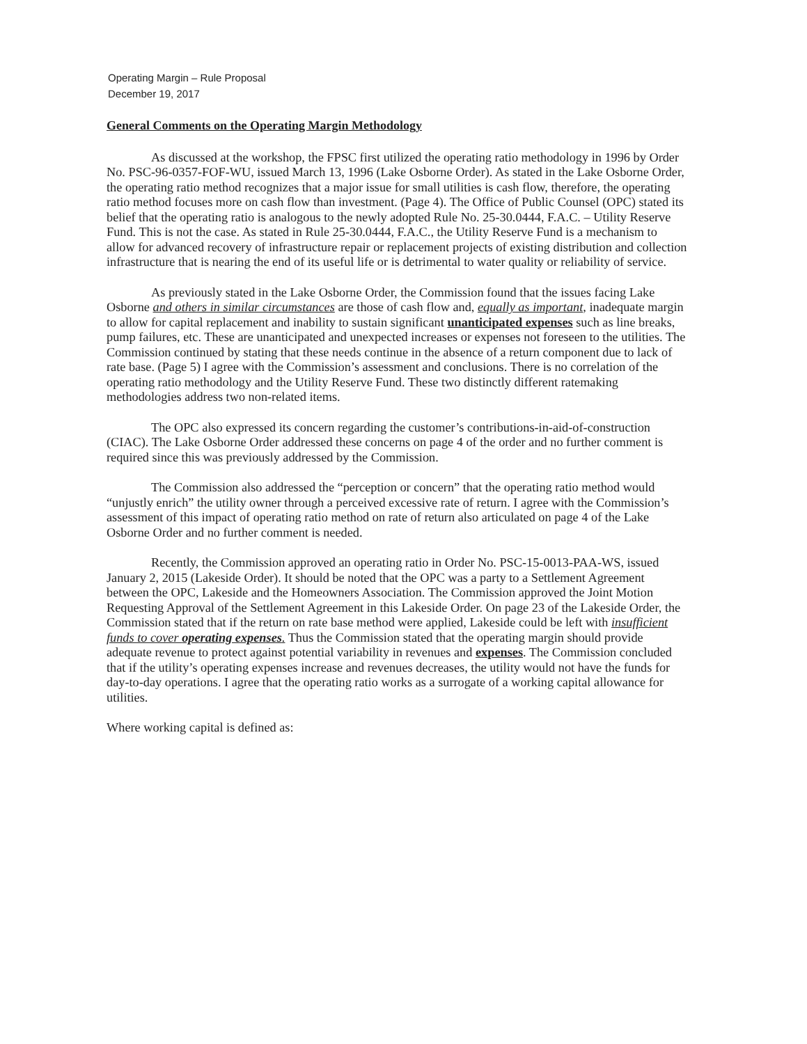Operating Margin – Rule Proposal
December 19, 2017
General Comments on the Operating Margin Methodology
As discussed at the workshop, the FPSC first utilized the operating ratio methodology in 1996 by Order No. PSC-96-0357-FOF-WU, issued March 13, 1996 (Lake Osborne Order). As stated in the Lake Osborne Order, the operating ratio method recognizes that a major issue for small utilities is cash flow, therefore, the operating ratio method focuses more on cash flow than investment. (Page 4). The Office of Public Counsel (OPC) stated its belief that the operating ratio is analogous to the newly adopted Rule No. 25-30.0444, F.A.C. – Utility Reserve Fund. This is not the case. As stated in Rule 25-30.0444, F.A.C., the Utility Reserve Fund is a mechanism to allow for advanced recovery of infrastructure repair or replacement projects of existing distribution and collection infrastructure that is nearing the end of its useful life or is detrimental to water quality or reliability of service.
As previously stated in the Lake Osborne Order, the Commission found that the issues facing Lake Osborne and others in similar circumstances are those of cash flow and, equally as important, inadequate margin to allow for capital replacement and inability to sustain significant unanticipated expenses such as line breaks, pump failures, etc. These are unanticipated and unexpected increases or expenses not foreseen to the utilities. The Commission continued by stating that these needs continue in the absence of a return component due to lack of rate base. (Page 5) I agree with the Commission’s assessment and conclusions. There is no correlation of the operating ratio methodology and the Utility Reserve Fund. These two distinctly different ratemaking methodologies address two non-related items.
The OPC also expressed its concern regarding the customer’s contributions-in-aid-of-construction (CIAC). The Lake Osborne Order addressed these concerns on page 4 of the order and no further comment is required since this was previously addressed by the Commission.
The Commission also addressed the “perception or concern” that the operating ratio method would “unjustly enrich” the utility owner through a perceived excessive rate of return. I agree with the Commission’s assessment of this impact of operating ratio method on rate of return also articulated on page 4 of the Lake Osborne Order and no further comment is needed.
Recently, the Commission approved an operating ratio in Order No. PSC-15-0013-PAA-WS, issued January 2, 2015 (Lakeside Order). It should be noted that the OPC was a party to a Settlement Agreement between the OPC, Lakeside and the Homeowners Association. The Commission approved the Joint Motion Requesting Approval of the Settlement Agreement in this Lakeside Order. On page 23 of the Lakeside Order, the Commission stated that if the return on rate base method were applied, Lakeside could be left with insufficient funds to cover operating expenses. Thus the Commission stated that the operating margin should provide adequate revenue to protect against potential variability in revenues and expenses. The Commission concluded that if the utility’s operating expenses increase and revenues decreases, the utility would not have the funds for day-to-day operations. I agree that the operating ratio works as a surrogate of a working capital allowance for utilities.
Where working capital is defined as: